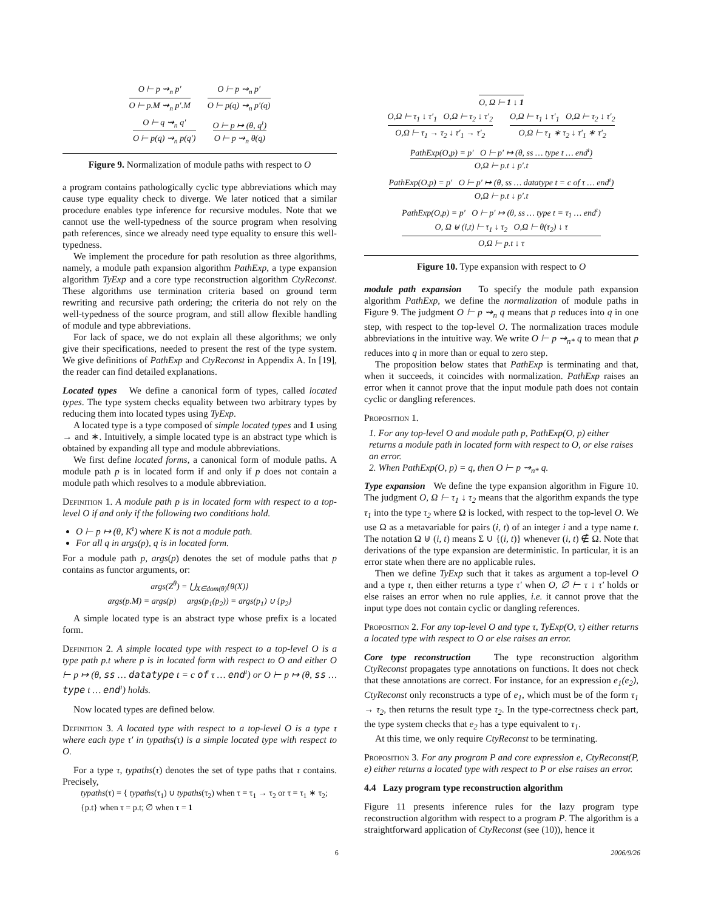O ⊢ p ⇝<sub>n</sub> p′
O ⊢ p.M ⇝<sub>n</sub> p′.M
O ⊢ p ⇝<sub>n</sub> p′
O ⊢ p(q) ⇝<sub>n</sub> p′(q)
O ⊢ q ⇝<sub>n</sub> q′
O ⊢ p(q) ⇝<sub>n</sub> p(q′)
O ⊢ p ↦ (θ, q<sup>ı</sup>)
O ⊢ p ⇝<sub>n</sub> θ(q)
Figure 9. Normalization of module paths with respect to O
a program contains pathologically cyclic type abbreviations which may cause type equality check to diverge. We later noticed that a similar procedure enables type inference for recursive modules. Note that we cannot use the well-typedness of the source program when resolving path references, since we already need type equality to ensure this well-typedness.
We implement the procedure for path resolution as three algorithms, namely, a module path expansion algorithm PathExp, a type expansion algorithm TyExp and a core type reconstruction algorithm CtyReconst. These algorithms use termination criteria based on ground term rewriting and recursive path ordering; the criteria do not rely on the well-typedness of the source program, and still allow flexible handling of module and type abbreviations.
For lack of space, we do not explain all these algorithms; we only give their specifications, needed to present the rest of the type system. We give definitions of PathExp and CtyReconst in Appendix A. In [19], the reader can find detailed explanations.
Located types We define a canonical form of types, called located types. The type system checks equality between two arbitrary types by reducing them into located types using TyExp.
A located type is a type composed of simple located types and 1 using → and ∗. Intuitively, a simple located type is an abstract type which is obtained by expanding all type and module abbreviations.
We first define located forms, a canonical form of module paths. A module path p is in located form if and only if p does not contain a module path which resolves to a module abbreviation.
Definition 1. A module path p is in located form with respect to a top-level O if and only if the following two conditions hold.
O ⊢ p ↦ (θ, K<sup>ı</sup>) where K is not a module path.
For all q in args(p), q is in located form.
For a module path p, args(p) denotes the set of module paths that p contains as functor arguments, or:
args(Z<sup>θ</sup>) = ⋃<sub>X∈dom(θ)</sub>{θ(X)}
args(p.M) = args(p) args(p<sub>1</sub>(p<sub>2</sub>)) = args(p<sub>1</sub>) ∪ {p<sub>2</sub>}
A simple located type is an abstract type whose prefix is a located form.
Definition 2. A simple located type with respect to a top-level O is a type path p.t where p is in located form with respect to O and either O ⊢ p ↦ (θ, ss … datatype t = c of τ … end<sup>ı</sup>) or O ⊢ p ↦ (θ, ss … type t … end<sup>ı</sup>) holds.
Now located types are defined below.
Definition 3. A located type with respect to a top-level O is a type τ where each type τ′ in typaths(τ) is a simple located type with respect to O.
For a type τ, typaths(τ) denotes the set of type paths that τ contains. Precisely,
typaths(τ) = { typaths(τ<sub>1</sub>) ∪ typaths(τ<sub>2</sub>) when τ = τ<sub>1</sub> → τ<sub>2</sub> or τ = τ<sub>1</sub> ∗ τ<sub>2</sub>; {p.t} when τ = p.t; ∅ when τ = 1
O, Ω ⊢ 1 ↓ 1
O,Ω ⊢ τ<sub>1</sub> ↓ τ′<sub>1</sub> O,Ω ⊢ τ<sub>2</sub> ↓ τ′<sub>2</sub>
O,Ω ⊢ τ<sub>1</sub> → τ<sub>2</sub> ↓ τ′<sub>1</sub> → τ′<sub>2</sub>
O,Ω ⊢ τ<sub>1</sub> ↓ τ′<sub>1</sub> O,Ω ⊢ τ<sub>2</sub> ↓ τ′<sub>2</sub>
O,Ω ⊢ τ<sub>1</sub> ∗ τ<sub>2</sub> ↓ τ′<sub>1</sub> ∗ τ′<sub>2</sub>
PathExp(O,p) = p′ O ⊢ p′ ↦ (θ, ss … type t … end<sup>ı</sup>)
O,Ω ⊢ p.t ↓ p′.t
PathExp(O,p) = p′ O ⊢ p′ ↦ (θ, ss … datatype t = c of τ … end<sup>ı</sup>)
O,Ω ⊢ p.t ↓ p′.t
PathExp(O,p) = p′ O ⊢ p′ ↦ (θ, ss … type t = τ<sub>1</sub> … end<sup>ı</sup>)
O, Ω ⊎ (i,t) ⊢ τ<sub>1</sub> ↓ τ<sub>2</sub> O,Ω ⊢ θ(τ<sub>2</sub>) ↓ τ
O,Ω ⊢ p.t ↓ τ
Figure 10. Type expansion with respect to O
module path expansion To specify the module path expansion algorithm PathExp, we define the normalization of module paths in Figure 9. The judgment O ⊢ p ⇝<sub>n</sub> q means that p reduces into q in one step, with respect to the top-level O. The normalization traces module abbreviations in the intuitive way. We write O ⊢ p ⇝<sub>n*</sub> q to mean that p reduces into q in more than or equal to zero step.
The proposition below states that PathExp is terminating and that, when it succeeds, it coincides with normalization. PathExp raises an error when it cannot prove that the input module path does not contain cyclic or dangling references.
Proposition 1.
1. For any top-level O and module path p, PathExp(O, p) either returns a module path in located form with respect to O, or else raises an error.
2. When PathExp(O, p) = q, then O ⊢ p ⇝<sub>n*</sub> q.
Type expansion We define the type expansion algorithm in Figure 10. The judgment O, Ω ⊢ τ<sub>1</sub> ↓ τ<sub>2</sub> means that the algorithm expands the type τ<sub>1</sub> into the type τ<sub>2</sub> where Ω is locked, with respect to the top-level O. We use Ω as a metavariable for pairs (i, t) of an integer i and a type name t. The notation Ω ⊎ (i, t) means Σ ∪ {(i, t)} whenever (i, t) ∉ Ω. Note that derivations of the type expansion are deterministic. In particular, it is an error state when there are no applicable rules.
Then we define TyExp such that it takes as argument a top-level O and a type τ, then either returns a type τ′ when O, ∅ ⊢ τ ↓ τ′ holds or else raises an error when no rule applies, i.e. it cannot prove that the input type does not contain cyclic or dangling references.
Proposition 2. For any top-level O and type τ, TyExp(O, τ) either returns a located type with respect to O or else raises an error.
Core type reconstruction The type reconstruction algorithm CtyReconst propagates type annotations on functions. It does not check that these annotations are correct. For instance, for an expression e<sub>1</sub>(e<sub>2</sub>), CtyReconst only reconstructs a type of e<sub>1</sub>, which must be of the form τ<sub>1</sub> → τ<sub>2</sub>, then returns the result type τ<sub>2</sub>. In the type-correctness check part, the type system checks that e<sub>2</sub> has a type equivalent to τ<sub>1</sub>.
At this time, we only require CtyReconst to be terminating.
Proposition 3. For any program P and core expression e, CtyReconst(P, e) either returns a located type with respect to P or else raises an error.
4.4 Lazy program type reconstruction algorithm
Figure 11 presents inference rules for the lazy program type reconstruction algorithm with respect to a program P. The algorithm is a straightforward application of CtyReconst (see (10)), hence it
6 2006/9/26